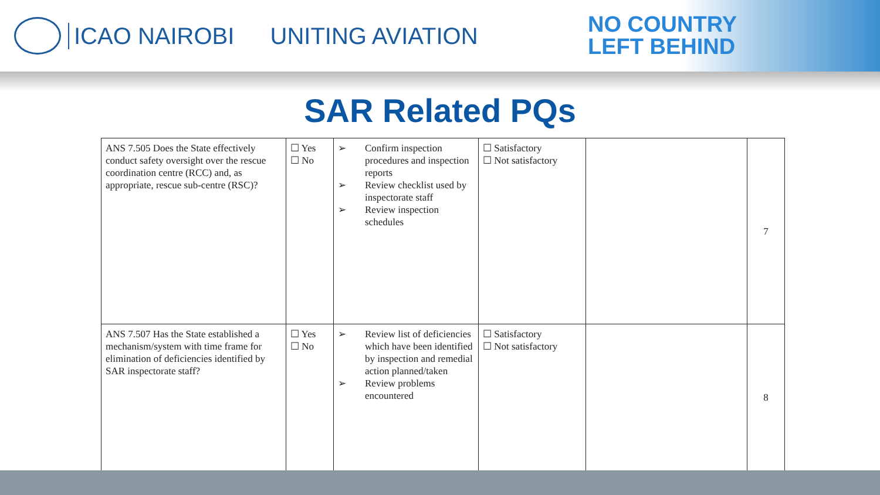ICAO NAIROBI UNITING AVIATION
NO COUNTRY
LEFT BEHIND
SAR Related PQs
| ANS 7.505 Does the State effectively conduct safety oversight over the rescue coordination centre (RCC) and, as appropriate, rescue sub-centre (RSC)? | ☐ Yes ☐ No | ➢ Confirm inspection procedures and inspection reports ➢ Review checklist used by inspectorate staff ➢ Review inspection schedules | ☐ Satisfactory ☐ Not satisfactory | | 7 |
| ANS 7.507 Has the State established a mechanism/system with time frame for elimination of deficiencies identified by SAR inspectorate staff? | ☐ Yes ☐ No | ➢ Review list of deficiencies which have been identified by inspection and remedial action planned/taken ➢ Review problems encountered | ☐ Satisfactory ☐ Not satisfactory | | 8 |